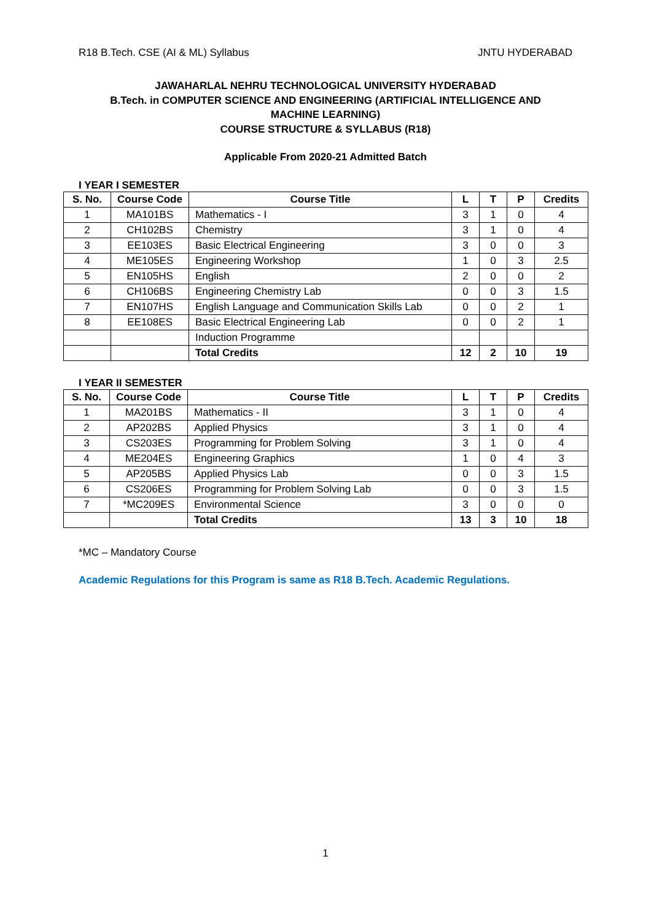R18 B.Tech. CSE (AI & ML) Syllabus JNTU HYDERABAD
JAWAHARLAL NEHRU TECHNOLOGICAL UNIVERSITY HYDERABAD
B.Tech. in COMPUTER SCIENCE AND ENGINEERING (ARTIFICIAL INTELLIGENCE AND
MACHINE LEARNING)
COURSE STRUCTURE & SYLLABUS (R18)
Applicable From 2020-21 Admitted Batch
I YEAR I SEMESTER
| S. No. | Course Code | Course Title | L | T | P | Credits |
| --- | --- | --- | --- | --- | --- | --- |
| 1 | MA101BS | Mathematics - I | 3 | 1 | 0 | 4 |
| 2 | CH102BS | Chemistry | 3 | 1 | 0 | 4 |
| 3 | EE103ES | Basic Electrical Engineering | 3 | 0 | 0 | 3 |
| 4 | ME105ES | Engineering Workshop | 1 | 0 | 3 | 2.5 |
| 5 | EN105HS | English | 2 | 0 | 0 | 2 |
| 6 | CH106BS | Engineering Chemistry Lab | 0 | 0 | 3 | 1.5 |
| 7 | EN107HS | English Language and Communication Skills Lab | 0 | 0 | 2 | 1 |
| 8 | EE108ES | Basic Electrical Engineering Lab | 0 | 0 | 2 | 1 |
| | | Induction Programme | | | | |
| | | Total Credits | 12 | 2 | 10 | 19 |
I YEAR II SEMESTER
| S. No. | Course Code | Course Title | L | T | P | Credits |
| --- | --- | --- | --- | --- | --- | --- |
| 1 | MA201BS | Mathematics - II | 3 | 1 | 0 | 4 |
| 2 | AP202BS | Applied Physics | 3 | 1 | 0 | 4 |
| 3 | CS203ES | Programming for Problem Solving | 3 | 1 | 0 | 4 |
| 4 | ME204ES | Engineering Graphics | 1 | 0 | 4 | 3 |
| 5 | AP205BS | Applied Physics Lab | 0 | 0 | 3 | 1.5 |
| 6 | CS206ES | Programming for Problem Solving Lab | 0 | 0 | 3 | 1.5 |
| 7 | *MC209ES | Environmental Science | 3 | 0 | 0 | 0 |
| | | Total Credits | 13 | 3 | 10 | 18 |
*MC – Mandatory Course
Academic Regulations for this Program is same as R18 B.Tech. Academic Regulations.
1